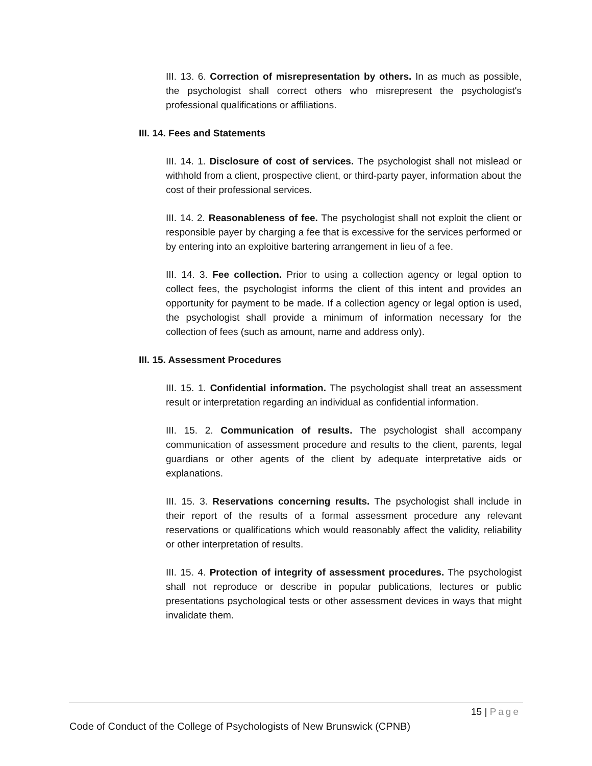III. 13. 6. Correction of misrepresentation by others. In as much as possible, the psychologist shall correct others who misrepresent the psychologist's professional qualifications or affiliations.
III. 14. Fees and Statements
III. 14. 1. Disclosure of cost of services. The psychologist shall not mislead or withhold from a client, prospective client, or third-party payer, information about the cost of their professional services.
III. 14. 2. Reasonableness of fee. The psychologist shall not exploit the client or responsible payer by charging a fee that is excessive for the services performed or by entering into an exploitive bartering arrangement in lieu of a fee.
III. 14. 3. Fee collection. Prior to using a collection agency or legal option to collect fees, the psychologist informs the client of this intent and provides an opportunity for payment to be made. If a collection agency or legal option is used, the psychologist shall provide a minimum of information necessary for the collection of fees (such as amount, name and address only).
III. 15. Assessment Procedures
III. 15. 1. Confidential information. The psychologist shall treat an assessment result or interpretation regarding an individual as confidential information.
III. 15. 2. Communication of results. The psychologist shall accompany communication of assessment procedure and results to the client, parents, legal guardians or other agents of the client by adequate interpretative aids or explanations.
III. 15. 3. Reservations concerning results. The psychologist shall include in their report of the results of a formal assessment procedure any relevant reservations or qualifications which would reasonably affect the validity, reliability or other interpretation of results.
III. 15. 4. Protection of integrity of assessment procedures. The psychologist shall not reproduce or describe in popular publications, lectures or public presentations psychological tests or other assessment devices in ways that might invalidate them.
15 | Page
Code of Conduct of the College of Psychologists of New Brunswick (CPNB)